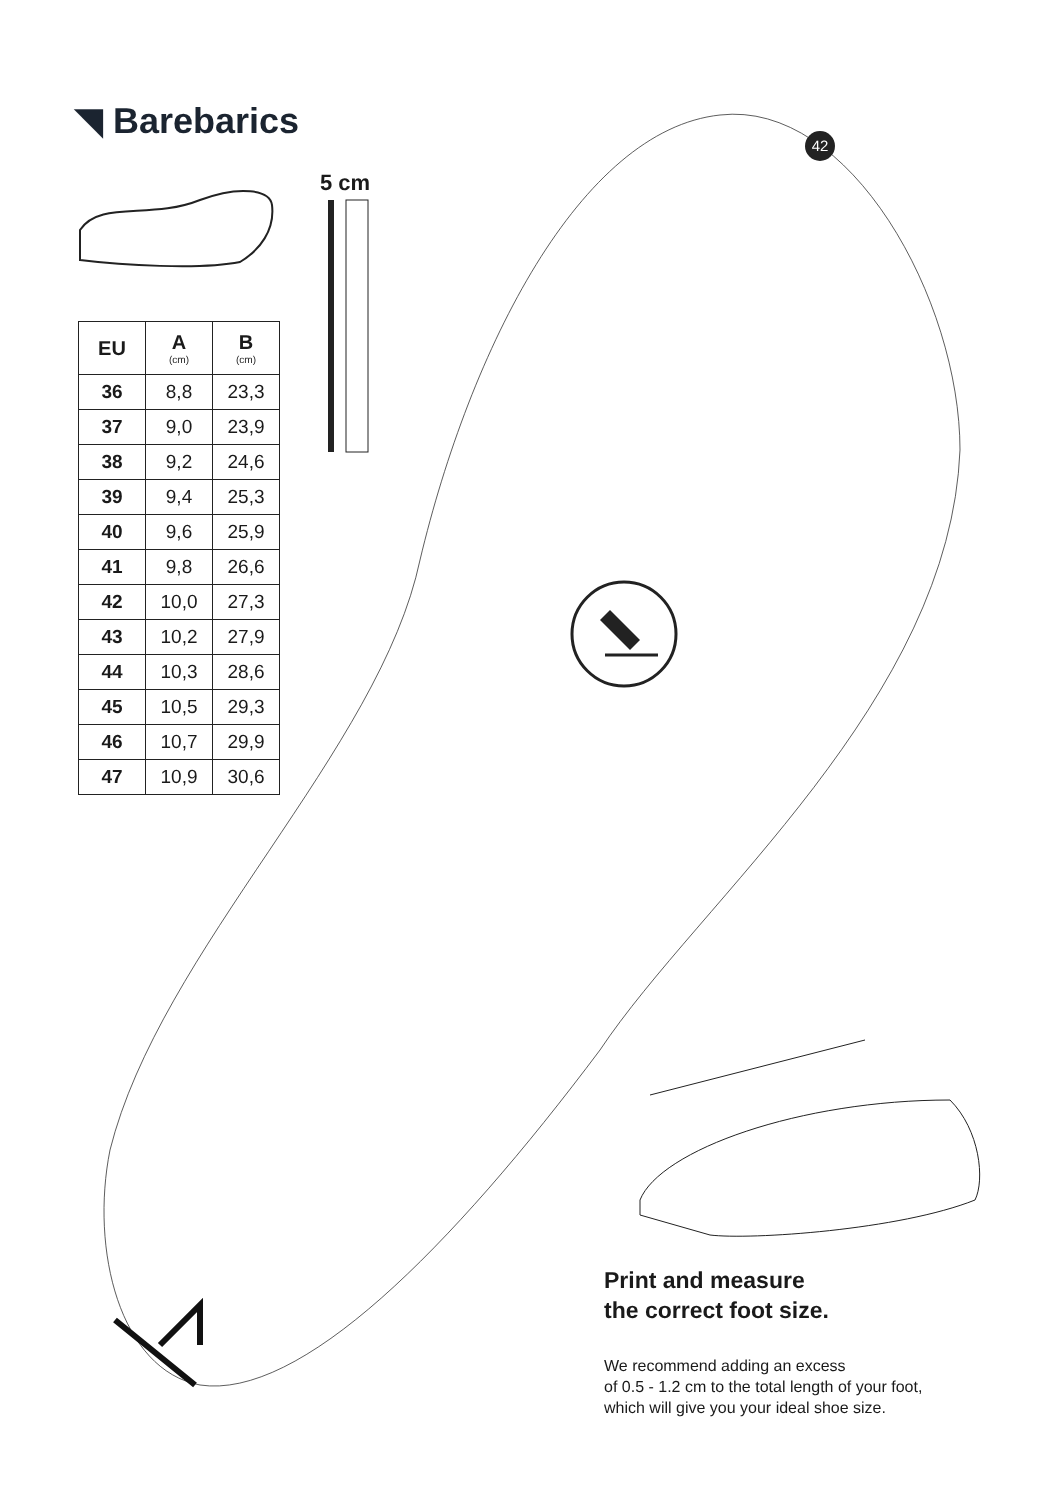◥ Barebarics 42
5 cm
| EU | A (cm) | B (cm) |
| --- | --- | --- |
| 36 | 8,8 | 23,3 |
| 37 | 9,0 | 23,9 |
| 38 | 9,2 | 24,6 |
| 39 | 9,4 | 25,3 |
| 40 | 9,6 | 25,9 |
| 41 | 9,8 | 26,6 |
| 42 | 10,0 | 27,3 |
| 43 | 10,2 | 27,9 |
| 44 | 10,3 | 28,6 |
| 45 | 10,5 | 29,3 |
| 46 | 10,7 | 29,9 |
| 47 | 10,9 | 30,6 |
Print and measure
the correct foot size.
We recommend adding an excess
of 0.5 - 1.2 cm to the total length of your foot,
which will give you your ideal shoe size.